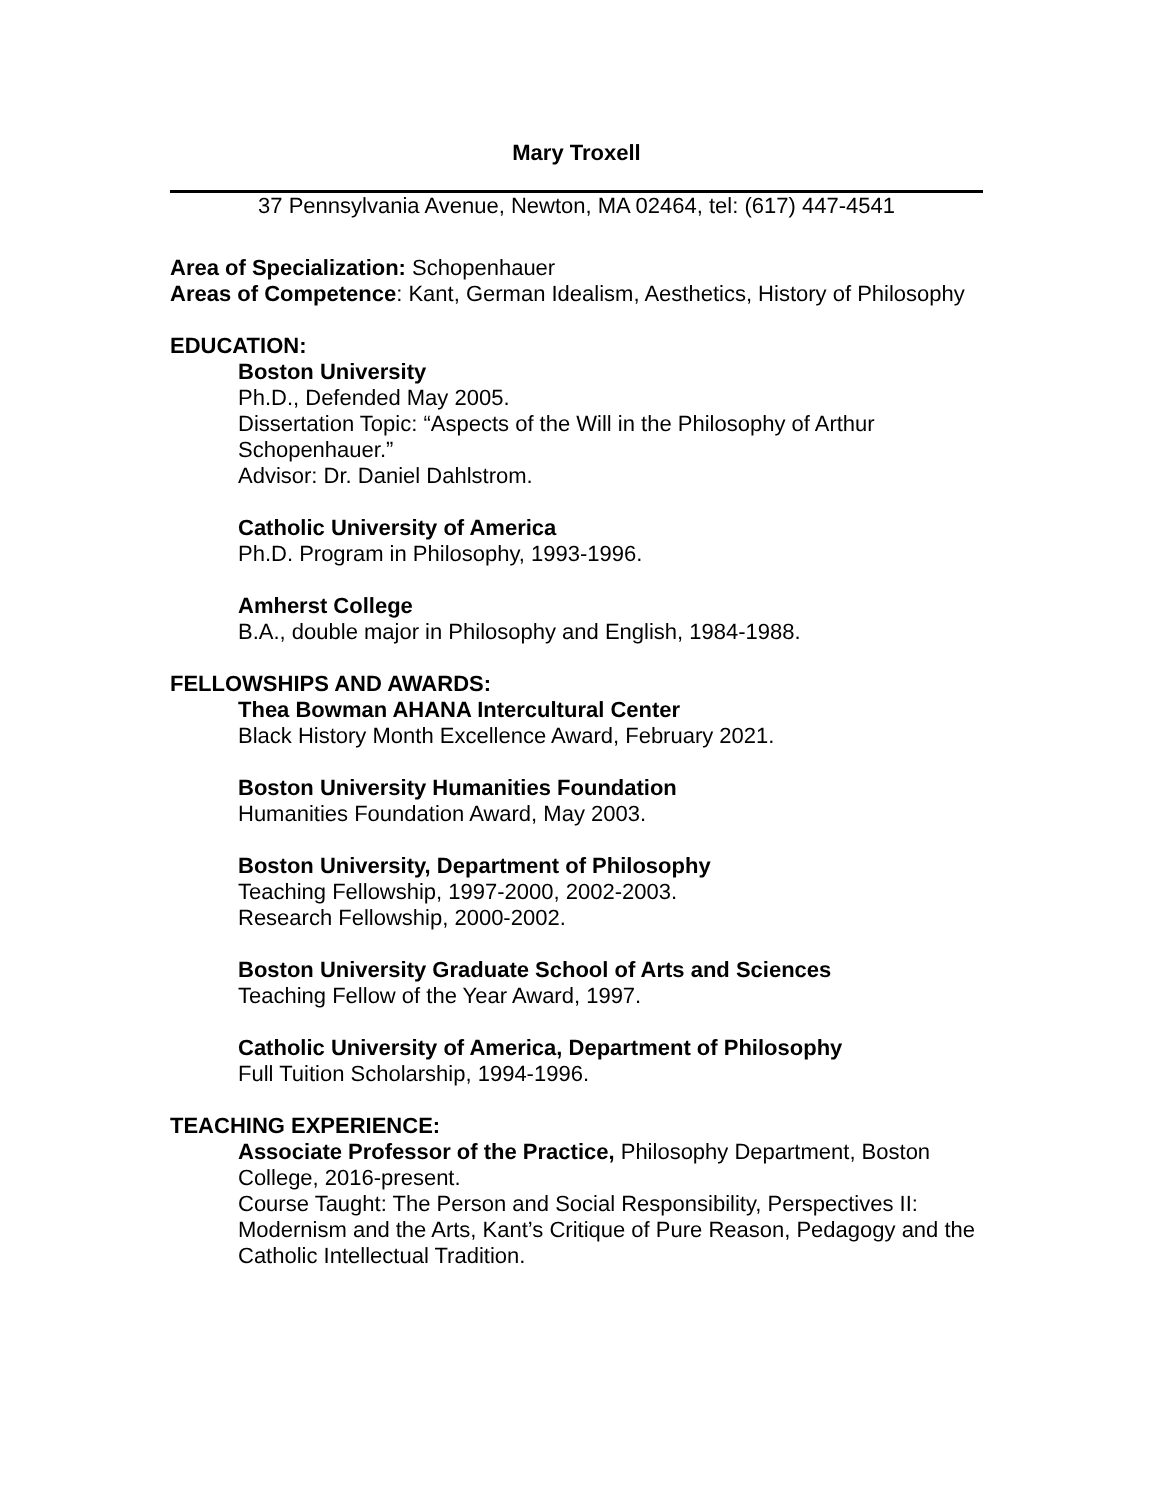Mary Troxell
37 Pennsylvania Avenue, Newton, MA 02464, tel: (617) 447-4541
Area of Specialization: Schopenhauer
Areas of Competence: Kant, German Idealism, Aesthetics, History of Philosophy
EDUCATION:
Boston University
Ph.D., Defended May 2005.
Dissertation Topic: “Aspects of the Will in the Philosophy of Arthur Schopenhauer.”
Advisor: Dr. Daniel Dahlstrom.
Catholic University of America
Ph.D. Program in Philosophy, 1993-1996.
Amherst College
B.A., double major in Philosophy and English, 1984-1988.
FELLOWSHIPS AND AWARDS:
Thea Bowman AHANA Intercultural Center
Black History Month Excellence Award, February 2021.
Boston University Humanities Foundation
Humanities Foundation Award, May 2003.
Boston University, Department of Philosophy
Teaching Fellowship, 1997-2000, 2002-2003.
Research Fellowship, 2000-2002.
Boston University Graduate School of Arts and Sciences
Teaching Fellow of the Year Award, 1997.
Catholic University of America, Department of Philosophy
Full Tuition Scholarship, 1994-1996.
TEACHING EXPERIENCE:
Associate Professor of the Practice, Philosophy Department, Boston College, 2016-present.
Course Taught: The Person and Social Responsibility, Perspectives II: Modernism and the Arts, Kant’s Critique of Pure Reason, Pedagogy and the Catholic Intellectual Tradition.